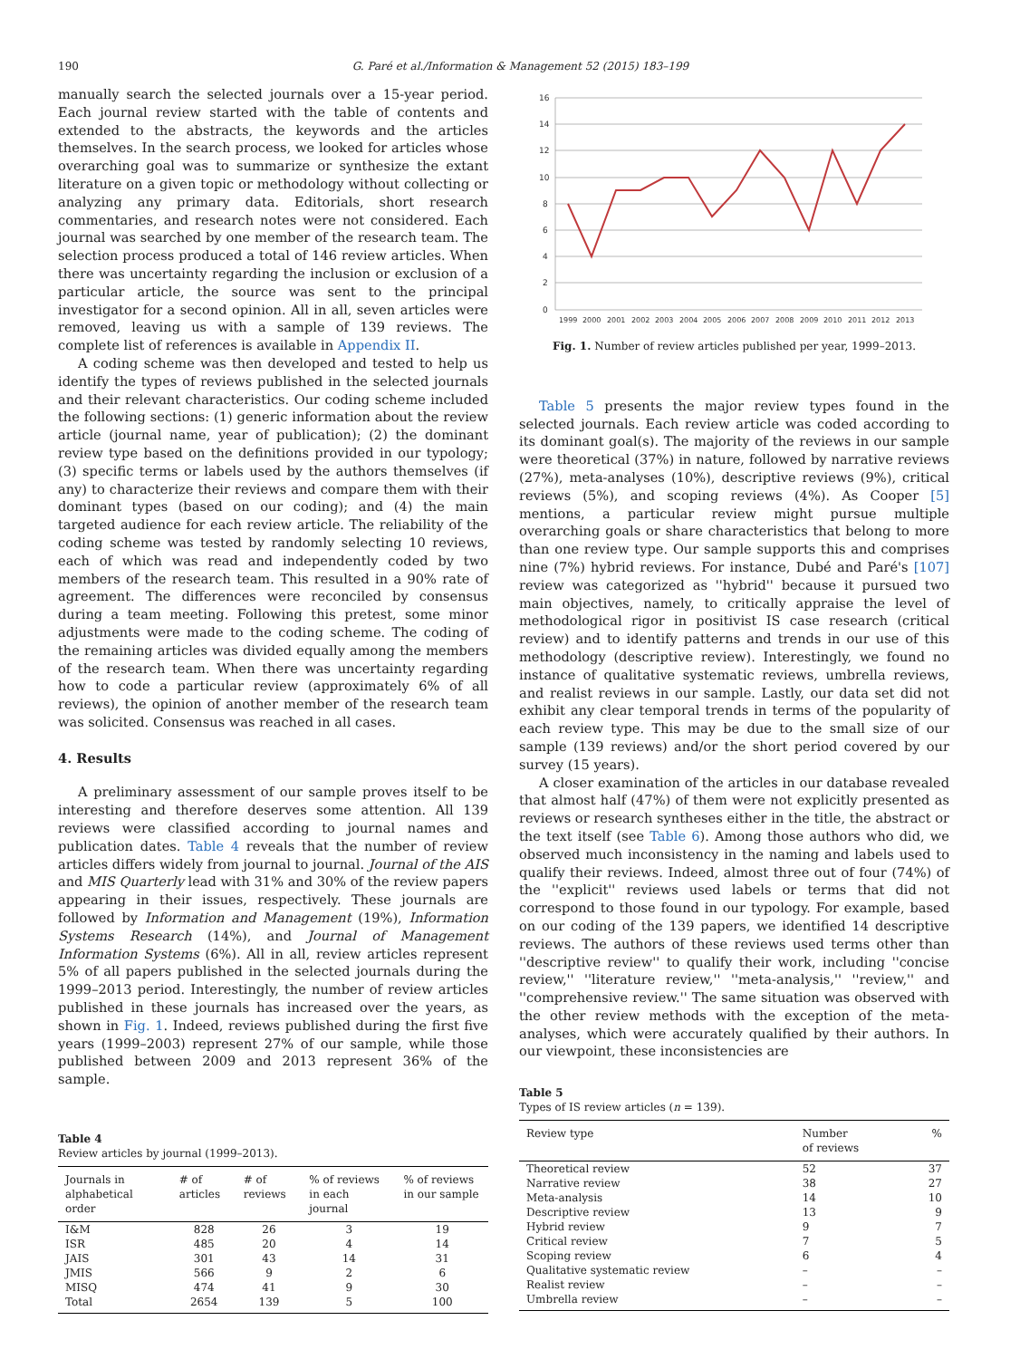190 G. Paré et al./Information & Management 52 (2015) 183–199
manually search the selected journals over a 15-year period. Each journal review started with the table of contents and extended to the abstracts, the keywords and the articles themselves. In the search process, we looked for articles whose overarching goal was to summarize or synthesize the extant literature on a given topic or methodology without collecting or analyzing any primary data. Editorials, short research commentaries, and research notes were not considered. Each journal was searched by one member of the research team. The selection process produced a total of 146 review articles. When there was uncertainty regarding the inclusion or exclusion of a particular article, the source was sent to the principal investigator for a second opinion. All in all, seven articles were removed, leaving us with a sample of 139 reviews. The complete list of references is available in Appendix II.
A coding scheme was then developed and tested to help us identify the types of reviews published in the selected journals and their relevant characteristics. Our coding scheme included the following sections: (1) generic information about the review article (journal name, year of publication); (2) the dominant review type based on the definitions provided in our typology; (3) specific terms or labels used by the authors themselves (if any) to characterize their reviews and compare them with their dominant types (based on our coding); and (4) the main targeted audience for each review article. The reliability of the coding scheme was tested by randomly selecting 10 reviews, each of which was read and independently coded by two members of the research team. This resulted in a 90% rate of agreement. The differences were reconciled by consensus during a team meeting. Following this pretest, some minor adjustments were made to the coding scheme. The coding of the remaining articles was divided equally among the members of the research team. When there was uncertainty regarding how to code a particular review (approximately 6% of all reviews), the opinion of another member of the research team was solicited. Consensus was reached in all cases.
4. Results
A preliminary assessment of our sample proves itself to be interesting and therefore deserves some attention. All 139 reviews were classified according to journal names and publication dates. Table 4 reveals that the number of review articles differs widely from journal to journal. Journal of the AIS and MIS Quarterly lead with 31% and 30% of the review papers appearing in their issues, respectively. These journals are followed by Information and Management (19%), Information Systems Research (14%), and Journal of Management Information Systems (6%). All in all, review articles represent 5% of all papers published in the selected journals during the 1999–2013 period. Interestingly, the number of review articles published in these journals has increased over the years, as shown in Fig. 1. Indeed, reviews published during the first five years (1999–2003) represent 27% of our sample, while those published between 2009 and 2013 represent 36% of the sample.
Table 4
Review articles by journal (1999–2013).
| Journals in alphabetical order | # of articles | # of reviews | % of reviews in each journal | % of reviews in our sample |
| --- | --- | --- | --- | --- |
| I&M | 828 | 26 | 3 | 19 |
| ISR | 485 | 20 | 4 | 14 |
| JAIS | 301 | 43 | 14 | 31 |
| JMIS | 566 | 9 | 2 | 6 |
| MISQ | 474 | 41 | 9 | 30 |
| Total | 2654 | 139 | 5 | 100 |
16
14
12
10
8
6
4
2
0
1999
2000
2001
2002
2003
2004
2005
2006
2007
2008
2009
2010
2011
2012
2013
Fig. 1. Number of review articles published per year, 1999–2013.
Table 5 presents the major review types found in the selected journals. Each review article was coded according to its dominant goal(s). The majority of the reviews in our sample were theoretical (37%) in nature, followed by narrative reviews (27%), meta-analyses (10%), descriptive reviews (9%), critical reviews (5%), and scoping reviews (4%). As Cooper [5] mentions, a particular review might pursue multiple overarching goals or share characteristics that belong to more than one review type. Our sample supports this and comprises nine (7%) hybrid reviews. For instance, Dubé and Paré's [107] review was categorized as ''hybrid'' because it pursued two main objectives, namely, to critically appraise the level of methodological rigor in positivist IS case research (critical review) and to identify patterns and trends in our use of this methodology (descriptive review). Interestingly, we found no instance of qualitative systematic reviews, umbrella reviews, and realist reviews in our sample. Lastly, our data set did not exhibit any clear temporal trends in terms of the popularity of each review type. This may be due to the small size of our sample (139 reviews) and/or the short period covered by our survey (15 years).
A closer examination of the articles in our database revealed that almost half (47%) of them were not explicitly presented as reviews or research syntheses either in the title, the abstract or the text itself (see Table 6). Among those authors who did, we observed much inconsistency in the naming and labels used to qualify their reviews. Indeed, almost three out of four (74%) of the ''explicit'' reviews used labels or terms that did not correspond to those found in our typology. For example, based on our coding of the 139 papers, we identified 14 descriptive reviews. The authors of these reviews used terms other than ''descriptive review'' to qualify their work, including ''concise review,'' ''literature review,'' ''meta-analysis,'' ''review,'' and ''comprehensive review.'' The same situation was observed with the other review methods with the exception of the meta-analyses, which were accurately qualified by their authors. In our viewpoint, these inconsistencies are
Table 5
Types of IS review articles (n = 139).
| Review type | Number of reviews | % |
| --- | --- | --- |
| Theoretical review | 52 | 37 |
| Narrative review | 38 | 27 |
| Meta-analysis | 14 | 10 |
| Descriptive review | 13 | 9 |
| Hybrid review | 9 | 7 |
| Critical review | 7 | 5 |
| Scoping review | 6 | 4 |
| Qualitative systematic review | – | – |
| Realist review | – | – |
| Umbrella review | – | – |